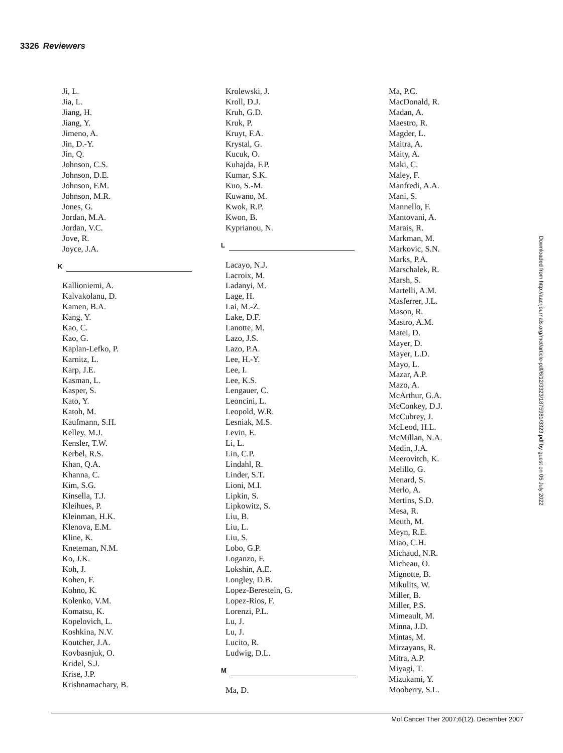3326 Reviewers
Ji, L.
Jia, L.
Jiang, H.
Jiang, Y.
Jimeno, A.
Jin, D.-Y.
Jin, Q.
Johnson, C.S.
Johnson, D.E.
Johnson, F.M.
Johnson, M.R.
Jones, G.
Jordan, M.A.
Jordan, V.C.
Jove, R.
Joyce, J.A.
K
Kallioniemi, A.
Kalvakolanu, D.
Kamen, B.A.
Kang, Y.
Kao, C.
Kao, G.
Kaplan-Lefko, P.
Karnitz, L.
Karp, J.E.
Kasman, L.
Kasper, S.
Kato, Y.
Katoh, M.
Kaufmann, S.H.
Kelley, M.J.
Kensler, T.W.
Kerbel, R.S.
Khan, Q.A.
Khanna, C.
Kim, S.G.
Kinsella, T.J.
Kleihues, P.
Kleinman, H.K.
Klenova, E.M.
Kline, K.
Kneteman, N.M.
Ko, J.K.
Koh, J.
Kohen, F.
Kohno, K.
Kolenko, V.M.
Komatsu, K.
Kopelovich, L.
Koshkina, N.V.
Koutcher, J.A.
Kovbasnjuk, O.
Kridel, S.J.
Krise, J.P.
Krishnamachary, B.
Krolewski, J.
Kroll, D.J.
Kruh, G.D.
Kruk, P.
Kruyt, F.A.
Krystal, G.
Kucuk, O.
Kuhajda, F.P.
Kumar, S.K.
Kuo, S.-M.
Kuwano, M.
Kwok, R.P.
Kwon, B.
Kyprianou, N.
L
Lacayo, N.J.
Lacroix, M.
Ladanyi, M.
Lage, H.
Lai, M.-Z.
Lake, D.F.
Lanotte, M.
Lazo, J.S.
Lazo, P.A.
Lee, H.-Y.
Lee, I.
Lee, K.S.
Lengauer, C.
Leoncini, L.
Leopold, W.R.
Lesniak, M.S.
Levin, E.
Li, L.
Lin, C.P.
Lindahl, R.
Linder, S.T.
Lioni, M.I.
Lipkin, S.
Lipkowitz, S.
Liu, B.
Liu, L.
Liu, S.
Lobo, G.P.
Loganzo, F.
Lokshin, A.E.
Longley, D.B.
Lopez-Berestein, G.
Lopez-Rios, F.
Lorenzi, P.L.
Lu, J.
Lu, J.
Lucito, R.
Ludwig, D.L.
M
Ma, D.
Ma, P.C.
MacDonald, R.
Madan, A.
Maestro, R.
Magder, L.
Maitra, A.
Maity, A.
Maki, C.
Maley, F.
Manfredi, A.A.
Mani, S.
Mannello, F.
Mantovani, A.
Marais, R.
Markman, M.
Markovic, S.N.
Marks, P.A.
Marschalek, R.
Marsh, S.
Martelli, A.M.
Masferrer, J.L.
Mason, R.
Mastro, A.M.
Matei, D.
Mayer, D.
Mayer, L.D.
Mayo, L.
Mazar, A.P.
Mazo, A.
McArthur, G.A.
McConkey, D.J.
McCubrey, J.
McLeod, H.L.
McMillan, N.A.
Medin, J.A.
Meerovitch, K.
Melillo, G.
Menard, S.
Merlo, A.
Mertins, S.D.
Mesa, R.
Meuth, M.
Meyn, R.E.
Miao, C.H.
Michaud, N.R.
Micheau, O.
Mignotte, B.
Mikulits, W.
Miller, B.
Miller, P.S.
Mimeault, M.
Minna, J.D.
Mintas, M.
Mirzayans, R.
Mitra, A.P.
Miyagi, T.
Mizukami, Y.
Mooberry, S.L.
Downloaded from http://aacrjournals.org/mct/article-pdf/6/12/3323/1875981/3323.pdf by guest on 05 July 2022
Mol Cancer Ther 2007;6(12). December 2007